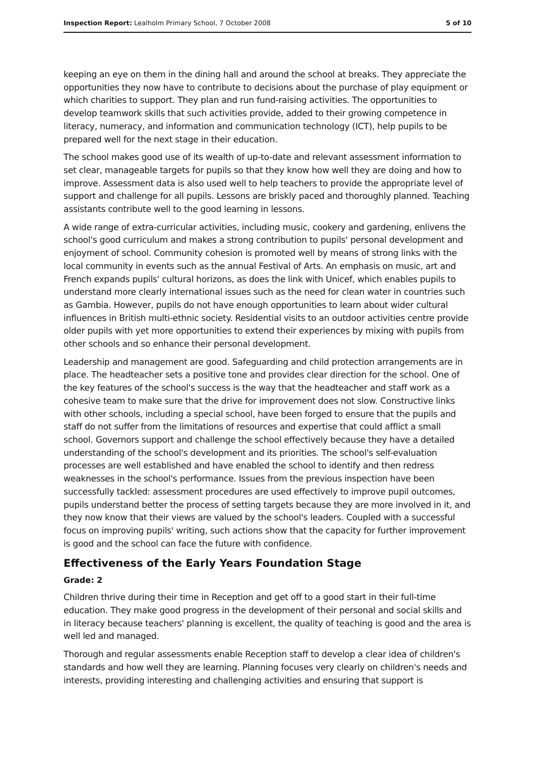Inspection Report: Lealholm Primary School, 7 October 2008 5 of 10
keeping an eye on them in the dining hall and around the school at breaks. They appreciate the opportunities they now have to contribute to decisions about the purchase of play equipment or which charities to support. They plan and run fund-raising activities. The opportunities to develop teamwork skills that such activities provide, added to their growing competence in literacy, numeracy, and information and communication technology (ICT), help pupils to be prepared well for the next stage in their education.
The school makes good use of its wealth of up-to-date and relevant assessment information to set clear, manageable targets for pupils so that they know how well they are doing and how to improve. Assessment data is also used well to help teachers to provide the appropriate level of support and challenge for all pupils. Lessons are briskly paced and thoroughly planned. Teaching assistants contribute well to the good learning in lessons.
A wide range of extra-curricular activities, including music, cookery and gardening, enlivens the school's good curriculum and makes a strong contribution to pupils' personal development and enjoyment of school. Community cohesion is promoted well by means of strong links with the local community in events such as the annual Festival of Arts. An emphasis on music, art and French expands pupils' cultural horizons, as does the link with Unicef, which enables pupils to understand more clearly international issues such as the need for clean water in countries such as Gambia. However, pupils do not have enough opportunities to learn about wider cultural influences in British multi-ethnic society. Residential visits to an outdoor activities centre provide older pupils with yet more opportunities to extend their experiences by mixing with pupils from other schools and so enhance their personal development.
Leadership and management are good. Safeguarding and child protection arrangements are in place. The headteacher sets a positive tone and provides clear direction for the school. One of the key features of the school's success is the way that the headteacher and staff work as a cohesive team to make sure that the drive for improvement does not slow. Constructive links with other schools, including a special school, have been forged to ensure that the pupils and staff do not suffer from the limitations of resources and expertise that could afflict a small school. Governors support and challenge the school effectively because they have a detailed understanding of the school's development and its priorities. The school's self-evaluation processes are well established and have enabled the school to identify and then redress weaknesses in the school's performance. Issues from the previous inspection have been successfully tackled: assessment procedures are used effectively to improve pupil outcomes, pupils understand better the process of setting targets because they are more involved in it, and they now know that their views are valued by the school's leaders. Coupled with a successful focus on improving pupils' writing, such actions show that the capacity for further improvement is good and the school can face the future with confidence.
Effectiveness of the Early Years Foundation Stage
Grade: 2
Children thrive during their time in Reception and get off to a good start in their full-time education. They make good progress in the development of their personal and social skills and in literacy because teachers' planning is excellent, the quality of teaching is good and the area is well led and managed.
Thorough and regular assessments enable Reception staff to develop a clear idea of children's standards and how well they are learning. Planning focuses very clearly on children's needs and interests, providing interesting and challenging activities and ensuring that support is